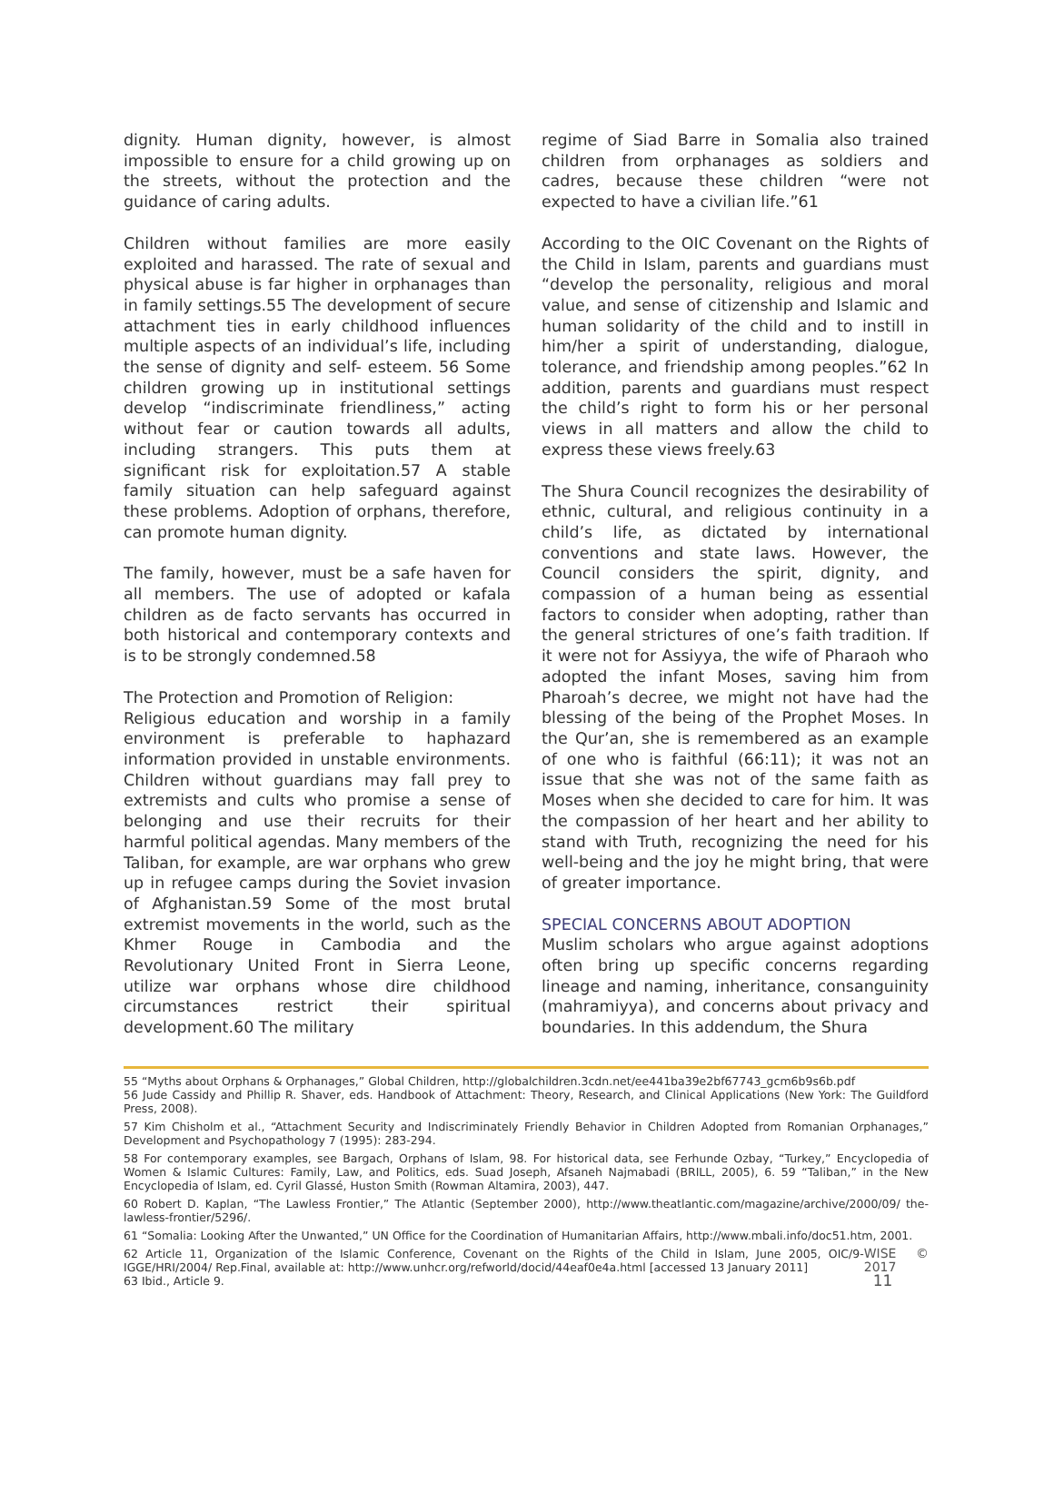dignity. Human dignity, however, is almost impossible to ensure for a child growing up on the streets, without the protection and the guidance of caring adults.
Children without families are more easily exploited and harassed. The rate of sexual and physical abuse is far higher in orphanages than in family settings.55 The development of secure attachment ties in early childhood influences multiple aspects of an individual’s life, including the sense of dignity and self- esteem. 56 Some children growing up in institutional settings develop “indiscriminate friendliness,” acting without fear or caution towards all adults, including strangers. This puts them at significant risk for exploitation.57 A stable family situation can help safeguard against these problems. Adoption of orphans, therefore, can promote human dignity.
The family, however, must be a safe haven for all members. The use of adopted or kafala children as de facto servants has occurred in both historical and contemporary contexts and is to be strongly condemned.58
The Protection and Promotion of Religion:
Religious education and worship in a family environment is preferable to haphazard information provided in unstable environments. Children without guardians may fall prey to extremists and cults who promise a sense of belonging and use their recruits for their harmful political agendas. Many members of the Taliban, for example, are war orphans who grew up in refugee camps during the Soviet invasion of Afghanistan.59 Some of the most brutal extremist movements in the world, such as the Khmer Rouge in Cambodia and the Revolutionary United Front in Sierra Leone, utilize war orphans whose dire childhood circumstances restrict their spiritual development.60 The military
regime of Siad Barre in Somalia also trained children from orphanages as soldiers and cadres, because these children “were not expected to have a civilian life.”61
According to the OIC Covenant on the Rights of the Child in Islam, parents and guardians must “develop the personality, religious and moral value, and sense of citizenship and Islamic and human solidarity of the child and to instill in him/her a spirit of understanding, dialogue, tolerance, and friendship among peoples.”62 In addition, parents and guardians must respect the child’s right to form his or her personal views in all matters and allow the child to express these views freely.63
The Shura Council recognizes the desirability of ethnic, cultural, and religious continuity in a child’s life, as dictated by international conventions and state laws. However, the Council considers the spirit, dignity, and compassion of a human being as essential factors to consider when adopting, rather than the general strictures of one’s faith tradition. If it were not for Assiyya, the wife of Pharaoh who adopted the infant Moses, saving him from Pharoah’s decree, we might not have had the blessing of the being of the Prophet Moses. In the Qur’an, she is remembered as an example of one who is faithful (66:11); it was not an issue that she was not of the same faith as Moses when she decided to care for him. It was the compassion of her heart and her ability to stand with Truth, recognizing the need for his well-being and the joy he might bring, that were of greater importance.
SPECIAL CONCERNS ABOUT ADOPTION
Muslim scholars who argue against adoptions often bring up specific concerns regarding lineage and naming, inheritance, consanguinity (mahramiyya), and concerns about privacy and boundaries. In this addendum, the Shura
55 “Myths about Orphans & Orphanages,” Global Children, http://globalchildren.3cdn.net/ee441ba39e2bf67743_gcm6b9s6b.pdf
56 Jude Cassidy and Phillip R. Shaver, eds. Handbook of Attachment: Theory, Research, and Clinical Applications (New York: The Guildford Press, 2008).
57 Kim Chisholm et al., “Attachment Security and Indiscriminately Friendly Behavior in Children Adopted from Romanian Orphanages,” Development and Psychopathology 7 (1995): 283-294.
58 For contemporary examples, see Bargach, Orphans of Islam, 98. For historical data, see Ferhunde Ozbay, “Turkey,” Encyclopedia of Women & Islamic Cultures: Family, Law, and Politics, eds. Suad Joseph, Afsaneh Najmabadi (BRILL, 2005), 6. 59 “Taliban,” in the New Encyclopedia of Islam, ed. Cyril Glassé, Huston Smith (Rowman Altamira, 2003), 447.
60 Robert D. Kaplan, “The Lawless Frontier,” The Atlantic (September 2000), http://www.theatlantic.com/magazine/archive/2000/09/ the-lawless-frontier/5296/.
61 “Somalia: Looking After the Unwanted,” UN Office for the Coordination of Humanitarian Affairs, http://www.mbali.info/doc51.htm, 2001.
62 Article 11, Organization of the Islamic Conference, Covenant on the Rights of the Child in Islam, June 2005, OIC/9- IGGE/HRI/2004/ Rep.Final, available at: http://www.unhcr.org/refworld/docid/44eaf0e4a.html [accessed 13 January 2011]
63 Ibid., Article 9.
WISE © 2017 11